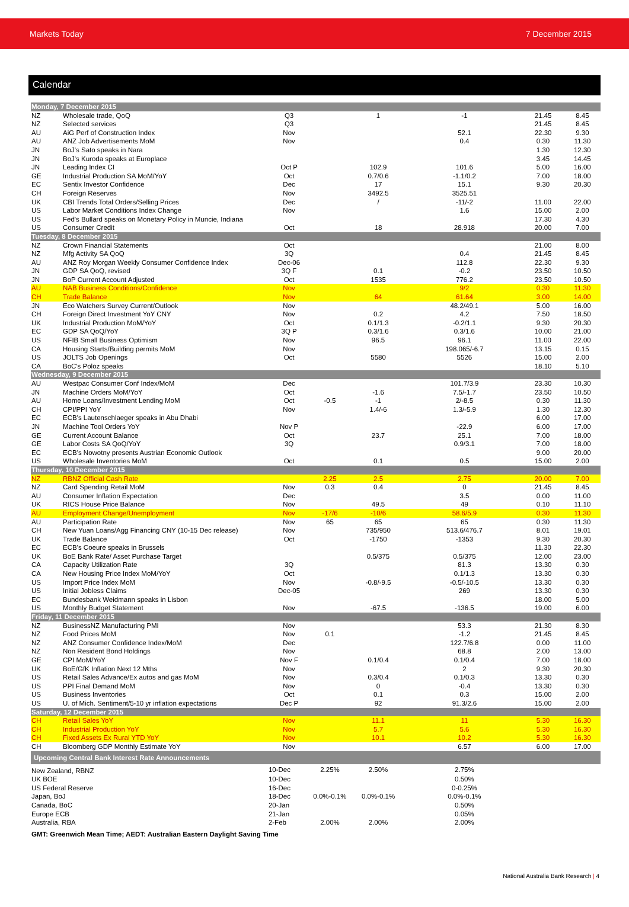Markets Today 7 December 2015
Calendar
| Monday, 7 December 2015 | | | | | | | |
| NZ | Wholesale trade, QoQ | Q3 | | 1 | -1 | 21.45 | 8.45 |
| NZ | Selected services | Q3 | | | | 21.45 | 8.45 |
| AU | AiG Perf of Construction Index | Nov | | | 52.1 | 22.30 | 9.30 |
| AU | ANZ Job Advertisements MoM | Nov | | | 0.4 | 0.30 | 11.30 |
| JN | BoJ's Sato speaks in Nara | | | | | 1.30 | 12.30 |
| JN | BoJ's Kuroda speaks at Europlace | | | | | 3.45 | 14.45 |
| JN | Leading Index CI | Oct P | | 102.9 | 101.6 | 5.00 | 16.00 |
| GE | Industrial Production SA MoM/YoY | Oct | | 0.7/0.6 | -1.1/0.2 | 7.00 | 18.00 |
| EC | Sentix Investor Confidence | Dec | | 17 | 15.1 | 9.30 | 20.30 |
| CH | Foreign Reserves | Nov | | 3492.5 | 3525.51 | | |
| UK | CBI Trends Total Orders/Selling Prices | Dec | | / | -11/-2 | 11.00 | 22.00 |
| US | Labor Market Conditions Index Change | Nov | | | 1.6 | 15.00 | 2.00 |
| US | Fed's Bullard speaks on Monetary Policy in Muncie, Indiana | | | | | 17.30 | 4.30 |
| US | Consumer Credit | Oct | | 18 | 28.918 | 20.00 | 7.00 |
| Tuesday, 8 December 2015 | | | | | | | |
| NZ | Crown Financial Statements | Oct | | | | 21.00 | 8.00 |
| NZ | Mfg Activity SA QoQ | 3Q | | | 0.4 | 21.45 | 8.45 |
| AU | ANZ Roy Morgan Weekly Consumer Confidence Index | Dec-06 | | | 112.8 | 22.30 | 9.30 |
| JN | GDP SA QoQ, revised | 3Q F | | 0.1 | -0.2 | 23.50 | 10.50 |
| JN | BoP Current Account Adjusted | Oct | | 1535 | 776.2 | 23.50 | 10.50 |
| AU | NAB Business Conditions/Confidence | Nov | | | 9/2 | 0.30 | 11.30 |
| CH | Trade Balance | Nov | | 64 | 61.64 | 3.00 | 14.00 |
| JN | Eco Watchers Survey Current/Outlook | Nov | | | 48.2/49.1 | 5.00 | 16.00 |
| CH | Foreign Direct Investment YoY CNY | Nov | | 0.2 | 4.2 | 7.50 | 18.50 |
| UK | Industrial Production MoM/YoY | Oct | | 0.1/1.3 | -0.2/1.1 | 9.30 | 20.30 |
| EC | GDP SA QoQ/YoY | 3Q P | | 0.3/1.6 | 0.3/1.6 | 10.00 | 21.00 |
| US | NFIB Small Business Optimism | Nov | | 96.5 | 96.1 | 11.00 | 22.00 |
| CA | Housing Starts/Building permits MoM | Nov | | | 198.065/-6.7 | 13.15 | 0.15 |
| US | JOLTS Job Openings | Oct | | 5580 | 5526 | 15.00 | 2.00 |
| CA | BoC's Poloz speaks | | | | | 18.10 | 5.10 |
| Wednesday, 9 December 2015 | | | | | | | |
| AU | Westpac Consumer Conf Index/MoM | Dec | | | 101.7/3.9 | 23.30 | 10.30 |
| JN | Machine Orders MoM/YoY | Oct | | -1.6 | 7.5/-1.7 | 23.50 | 10.50 |
| AU | Home Loans/Investment Lending MoM | Oct | -0.5 | -1 | 2/-8.5 | 0.30 | 11.30 |
| CH | CPI/PPI YoY | Nov | | 1.4/-6 | 1.3/-5.9 | 1.30 | 12.30 |
| EC | ECB's Lautenschlaeger speaks in Abu Dhabi | | | | | 6.00 | 17.00 |
| JN | Machine Tool Orders YoY | Nov P | | | -22.9 | 6.00 | 17.00 |
| GE | Current Account Balance | Oct | | 23.7 | 25.1 | 7.00 | 18.00 |
| GE | Labor Costs SA QoQ/YoY | 3Q | | | 0.9/3.1 | 7.00 | 18.00 |
| EC | ECB's Nowotny presents Austrian Economic Outlook | | | | | 9.00 | 20.00 |
| US | Wholesale Inventories MoM | Oct | | 0.1 | 0.5 | 15.00 | 2.00 |
| Thursday, 10 December 2015 | | | | | | | |
| NZ | RBNZ Official Cash Rate | | 2.25 | 2.5 | 2.75 | 20.00 | 7.00 |
| NZ | Card Spending Retail MoM | Nov | 0.3 | 0.4 | 0 | 21.45 | 8.45 |
| AU | Consumer Inflation Expectation | Dec | | | 3.5 | 0.00 | 11.00 |
| UK | RICS House Price Balance | Nov | | 49.5 | 49 | 0.10 | 11.10 |
| AU | Employment Change/Unemployment | Nov | -17/6 | -10/6 | 58.6/5.9 | 0.30 | 11.30 |
| AU | Participation Rate | Nov | 65 | 65 | 65 | 0.30 | 11.30 |
| CH | New Yuan Loans/Agg Financing CNY (10-15 Dec release) | Nov | | 735/950 | 513.6/476.7 | 8.01 | 19.01 |
| UK | Trade Balance | Oct | | -1750 | -1353 | 9.30 | 20.30 |
| EC | ECB's Coeure speaks in Brussels | | | | | 11.30 | 22.30 |
| UK | BoE Bank Rate/ Asset Purchase Target | | | 0.5/375 | 0.5/375 | 12.00 | 23.00 |
| CA | Capacity Utilization Rate | 3Q | | | 81.3 | 13.30 | 0.30 |
| CA | New Housing Price Index MoM/YoY | Oct | | | 0.1/1.3 | 13.30 | 0.30 |
| US | Import Price Index MoM | Nov | | -0.8/-9.5 | -0.5/-10.5 | 13.30 | 0.30 |
| US | Initial Jobless Claims | Dec-05 | | | 269 | 13.30 | 0.30 |
| EC | Bundesbank Weidmann speaks in Lisbon | | | | | 18.00 | 5.00 |
| US | Monthly Budget Statement | Nov | | -67.5 | -136.5 | 19.00 | 6.00 |
| Friday, 11 December 2015 | | | | | | | |
| NZ | BusinessNZ Manufacturing PMI | Nov | | | 53.3 | 21.30 | 8.30 |
| NZ | Food Prices MoM | Nov | 0.1 | | -1.2 | 21.45 | 8.45 |
| NZ | ANZ Consumer Confidence Index/MoM | Dec | | | 122.7/6.8 | 0.00 | 11.00 |
| NZ | Non Resident Bond Holdings | Nov | | | 68.8 | 2.00 | 13.00 |
| GE | CPI MoM/YoY | Nov F | | 0.1/0.4 | 0.1/0.4 | 7.00 | 18.00 |
| UK | BoE/GfK Inflation Next 12 Mths | Nov | | | 2 | 9.30 | 20.30 |
| US | Retail Sales Advance/Ex autos and gas MoM | Nov | | 0.3/0.4 | 0.1/0.3 | 13.30 | 0.30 |
| US | PPI Final Demand MoM | Nov | | 0 | -0.4 | 13.30 | 0.30 |
| US | Business Inventories | Oct | | 0.1 | 0.3 | 15.00 | 2.00 |
| US | U. of Mich. Sentiment/5-10 yr inflation expectations | Dec P | | 92 | 91.3/2.6 | 15.00 | 2.00 |
| Saturday, 12 December 2015 | | | | | | | |
| CH | Retail Sales YoY | Nov | | 11.1 | 11 | 5.30 | 16.30 |
| CH | Industrial Production YoY | Nov | | 5.7 | 5.6 | 5.30 | 16.30 |
| CH | Fixed Assets Ex Rural YTD YoY | Nov | | 10.1 | 10.2 | 5.30 | 16.30 |
| CH | Bloomberg GDP Monthly Estimate YoY | Nov | | | 6.57 | 6.00 | 17.00 |
| Upcoming Central Bank Interest Rate Announcements | | | | | | | |
| New Zealand, RBNZ | | 10-Dec | 2.25% | 2.50% | 2.75% | | |
| UK BOE | | 10-Dec | | | 0.50% | | |
| US Federal Reserve | | 16-Dec | | | 0-0.25% | | |
| Japan, BoJ | | 18-Dec | 0.0%-0.1% | 0.0%-0.1% | 0.0%-0.1% | | |
| Canada, BoC | | 20-Jan | | | 0.50% | | |
| Europe ECB | | 21-Jan | | | 0.05% | | |
| Australia, RBA | | 2-Feb | 2.00% | 2.00% | 2.00% | | |
GMT: Greenwich Mean Time; AEDT: Australian Eastern Daylight Saving Time
National Australia Bank Research | 4